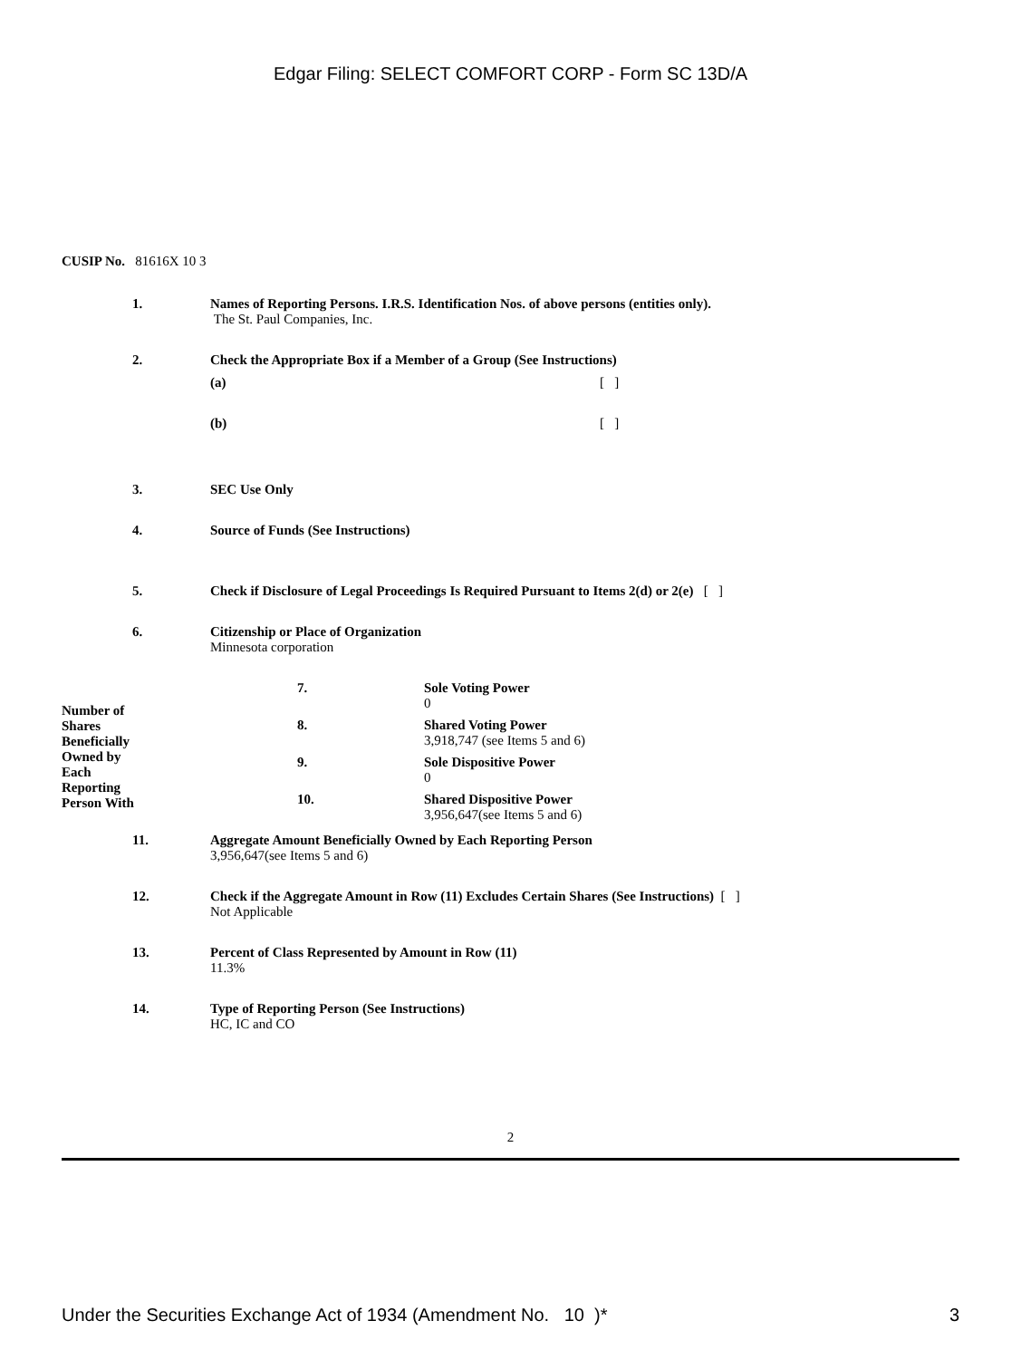Edgar Filing: SELECT COMFORT CORP - Form SC 13D/A
CUSIP No. 81616X 10 3
| 1. | Names of Reporting Persons. I.R.S. Identification Nos. of above persons (entities only). The St. Paul Companies, Inc. |
| 2. | Check the Appropriate Box if a Member of a Group (See Instructions) / (a) / [ ] / / (b) / [ ] / |
| 3. | SEC Use Only |
| 4. | Source of Funds (See Instructions) |
| 5. | Check if Disclosure of Legal Proceedings Is Required Pursuant to Items 2(d) or 2(e) [ ] |
| 6. | Citizenship or Place of Organization Minnesota corporation |
| Number of Shares Beneficially Owned by Each Reporting Person With | 7. | Sole Voting Power 0 |
| | 8. | Shared Voting Power 3,918,747 (see Items 5 and 6) |
| | 9. | Sole Dispositive Power 0 |
| | 10. | Shared Dispositive Power 3,956,647(see Items 5 and 6) |
| 11. | Aggregate Amount Beneficially Owned by Each Reporting Person 3,956,647(see Items 5 and 6) |
| 12. | Check if the Aggregate Amount in Row (11) Excludes Certain Shares (See Instructions) [ ] Not Applicable |
| 13. | Percent of Class Represented by Amount in Row (11) 11.3% |
| 14. | Type of Reporting Person (See Instructions) HC, IC and CO |
2
Under the Securities Exchange Act of 1934 (Amendment No. 10 )* 3